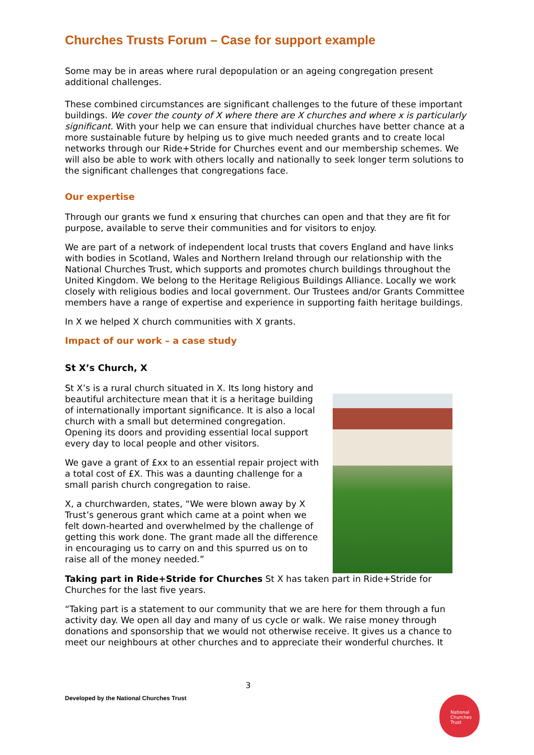Churches Trusts Forum – Case for support example
Some may be in areas where rural depopulation or an ageing congregation present additional challenges.
These combined circumstances are significant challenges to the future of these important buildings. We cover the county of X where there are X churches and where x is particularly significant. With your help we can ensure that individual churches have better chance at a more sustainable future by helping us to give much needed grants and to create local networks through our Ride+Stride for Churches event and our membership schemes. We will also be able to work with others locally and nationally to seek longer term solutions to the significant challenges that congregations face.
Our expertise
Through our grants we fund x ensuring that churches can open and that they are fit for purpose, available to serve their communities and for visitors to enjoy.
We are part of a network of independent local trusts that covers England and have links with bodies in Scotland, Wales and Northern Ireland through our relationship with the National Churches Trust, which supports and promotes church buildings throughout the United Kingdom. We belong to the Heritage Religious Buildings Alliance. Locally we work closely with religious bodies and local government. Our Trustees and/or Grants Committee members have a range of expertise and experience in supporting faith heritage buildings.
In X we helped X church communities with X grants.
Impact of our work – a case study
St X’s Church, X
St X’s is a rural church situated in X. Its long history and beautiful architecture mean that it is a heritage building of internationally important significance. It is also a local church with a small but determined congregation. Opening its doors and providing essential local support every day to local people and other visitors.
We gave a grant of £xx to an essential repair project with a total cost of £X. This was a daunting challenge for a small parish church congregation to raise.
X, a churchwarden, states, “We were blown away by X Trust’s generous grant which came at a point when we felt down-hearted and overwhelmed by the challenge of getting this work done. The grant made all the difference in encouraging us to carry on and this spurred us on to raise all of the money needed.”
Taking part in Ride+Stride for Churches St X has taken part in Ride+Stride for Churches for the last five years.
“Taking part is a statement to our community that we are here for them through a fun activity day. We open all day and many of us cycle or walk. We raise money through donations and sponsorship that we would not otherwise receive. It gives us a chance to meet our neighbours at other churches and to appreciate their wonderful churches. It
3
Developed by the National Churches Trust
National
Churches
Trust